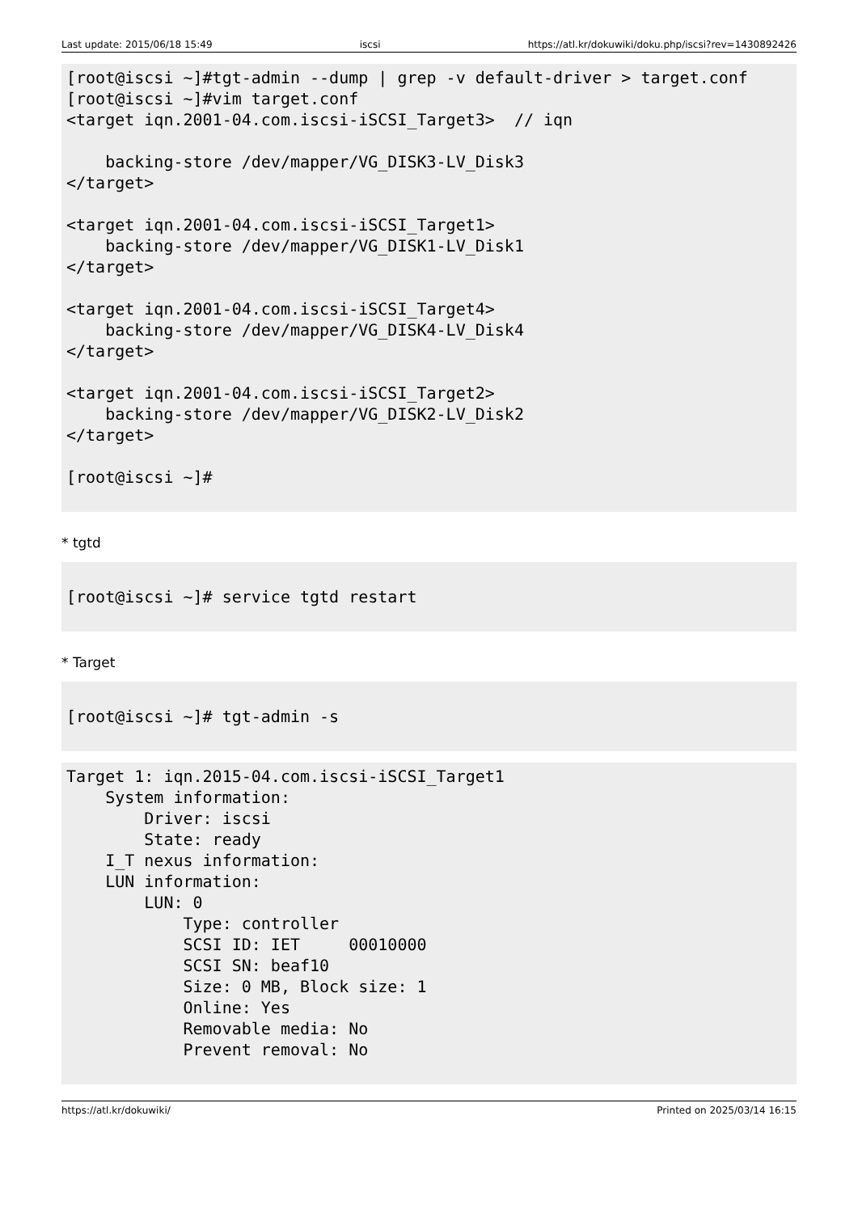Last update: 2015/06/18 15:49 iscsi https://atl.kr/dokuwiki/doku.php/iscsi?rev=1430892426
[root@iscsi ~]#tgt-admin --dump | grep -v default-driver > target.conf
[root@iscsi ~]#vim target.conf
<target iqn.2001-04.com.iscsi-iSCSI_Target3>  // iqn

    backing-store /dev/mapper/VG_DISK3-LV_Disk3
</target>

<target iqn.2001-04.com.iscsi-iSCSI_Target1>
    backing-store /dev/mapper/VG_DISK1-LV_Disk1
</target>

<target iqn.2001-04.com.iscsi-iSCSI_Target4>
    backing-store /dev/mapper/VG_DISK4-LV_Disk4
</target>

<target iqn.2001-04.com.iscsi-iSCSI_Target2>
    backing-store /dev/mapper/VG_DISK2-LV_Disk2
</target>

[root@iscsi ~]#
* tgtd
[root@iscsi ~]# service tgtd restart
* Target
[root@iscsi ~]# tgt-admin -s
Target 1: iqn.2015-04.com.iscsi-iSCSI_Target1
    System information:
        Driver: iscsi
        State: ready
    I_T nexus information:
    LUN information:
        LUN: 0
            Type: controller
            SCSI ID: IET     00010000
            SCSI SN: beaf10
            Size: 0 MB, Block size: 1
            Online: Yes
            Removable media: No
            Prevent removal: No
https://atl.kr/dokuwiki/ Printed on 2025/03/14 16:15